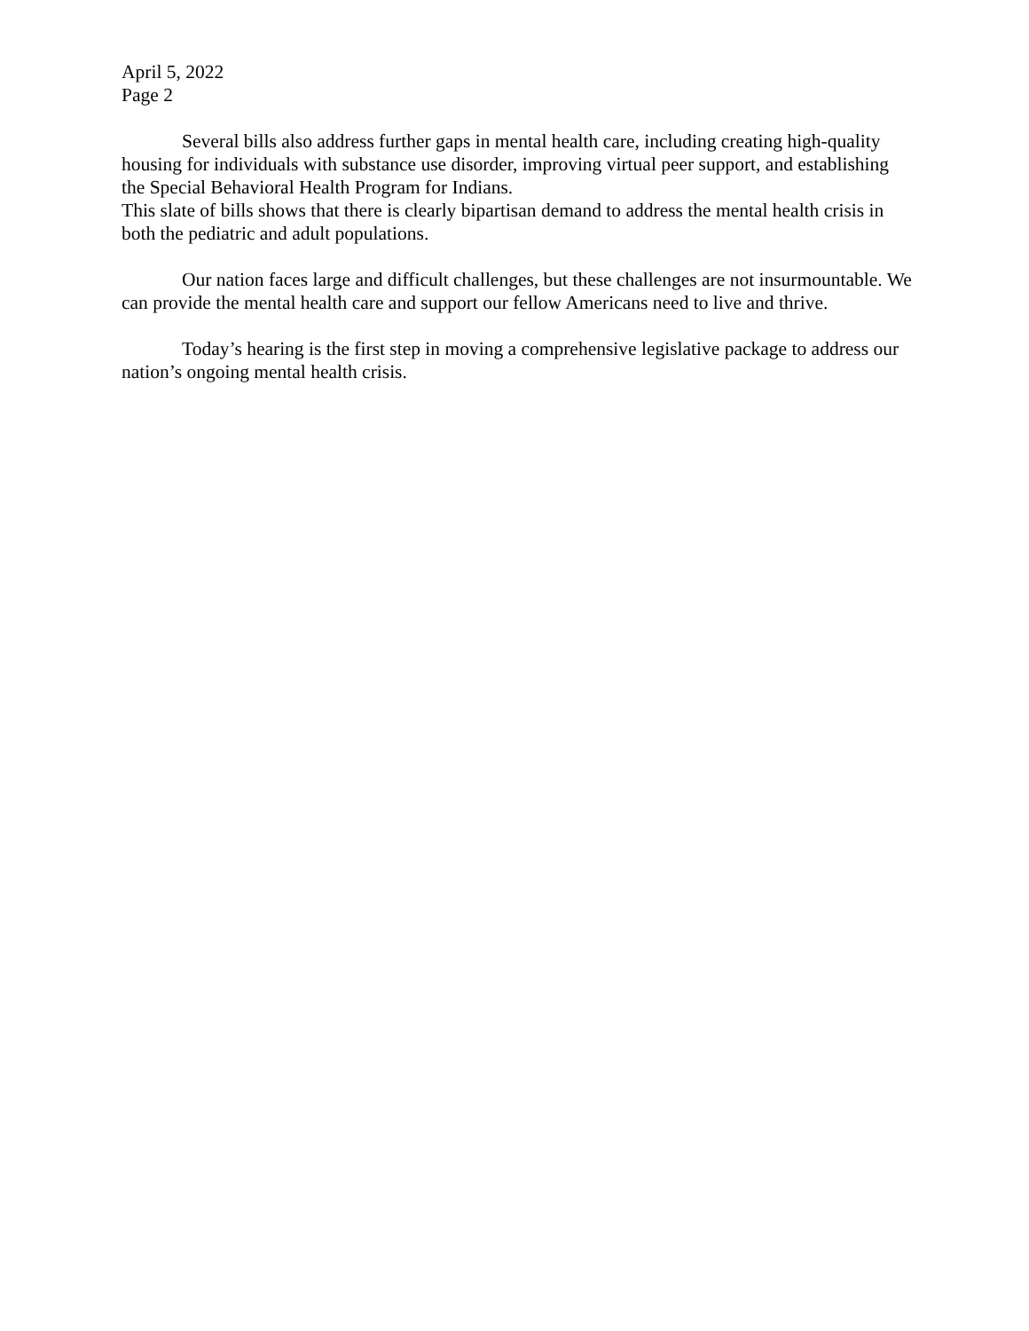April 5, 2022
Page 2
Several bills also address further gaps in mental health care, including creating high-quality housing for individuals with substance use disorder, improving virtual peer support, and establishing the Special Behavioral Health Program for Indians.
This slate of bills shows that there is clearly bipartisan demand to address the mental health crisis in both the pediatric and adult populations.
Our nation faces large and difficult challenges, but these challenges are not insurmountable. We can provide the mental health care and support our fellow Americans need to live and thrive.
Today’s hearing is the first step in moving a comprehensive legislative package to address our nation’s ongoing mental health crisis.